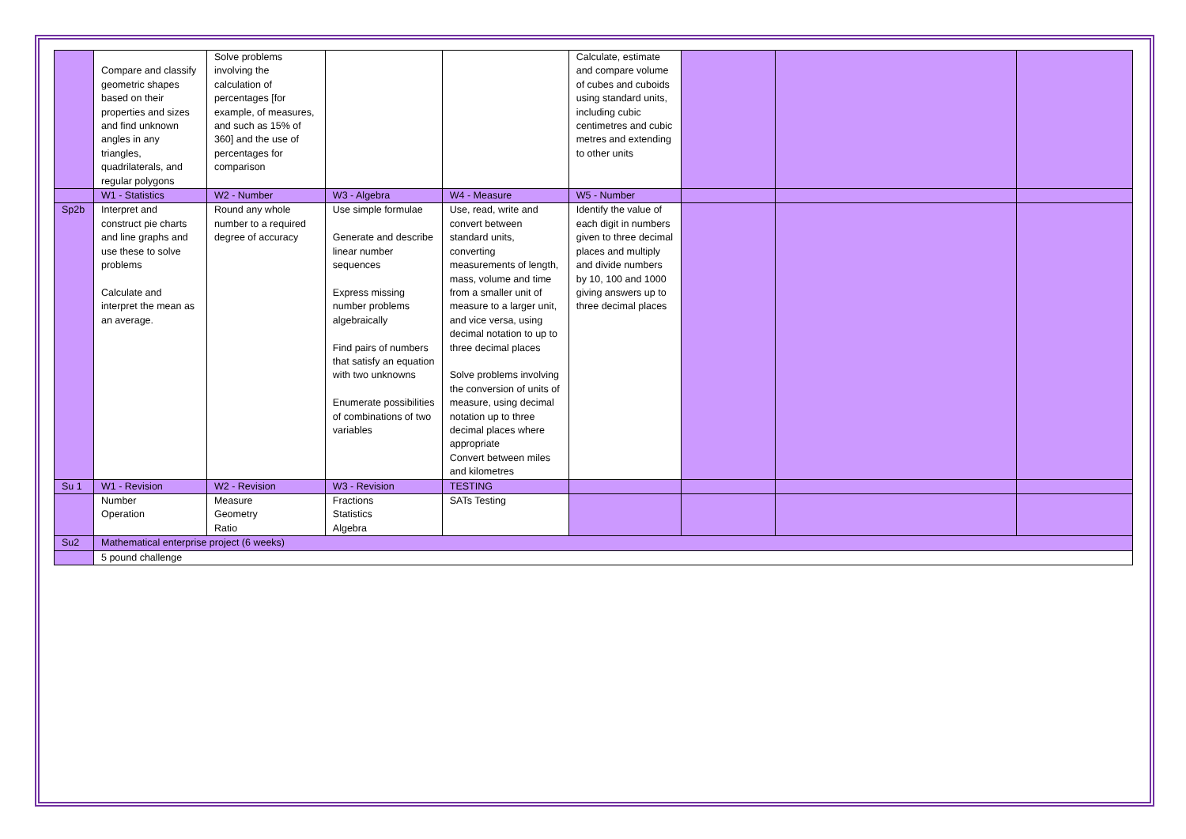| | Compare and classify geometric shapes based on their properties and sizes and find unknown angles in any triangles, quadrilaterals, and regular polygons | Solve problems involving the calculation of percentages [for example, of measures, and such as 15% of 360] and the use of percentages for comparison | | | Calculate, estimate and compare volume of cubes and cuboids using standard units, including cubic centimetres and cubic metres and extending to other units | | | |
| | W1 - Statistics | W2 - Number | W3 - Algebra | W4 - Measure | W5 - Number | | | |
| Sp2b | Interpret and construct pie charts and line graphs and use these to solve problems Calculate and interpret the mean as an average. | Round any whole number to a required degree of accuracy | Use simple formulae Generate and describe linear number sequences Express missing number problems algebraically Find pairs of numbers that satisfy an equation with two unknowns Enumerate possibilities of combinations of two variables | Use, read, write and convert between standard units, converting measurements of length, mass, volume and time from a smaller unit of measure to a larger unit, and vice versa, using decimal notation to up to three decimal places Solve problems involving the conversion of units of measure, using decimal notation up to three decimal places where appropriate Convert between miles and kilometres | Identify the value of each digit in numbers given to three decimal places and multiply and divide numbers by 10, 100 and 1000 giving answers up to three decimal places | | | |
| Su 1 | W1 - Revision | W2 - Revision | W3 - Revision | TESTING | | | | |
| | Number Operation | Measure Geometry Ratio | Fractions Statistics Algebra | SATs Testing | | | | |
| Su2 | Mathematical enterprise project (6 weeks) | | | | | | | |
| | 5 pound challenge | | | | | | | |